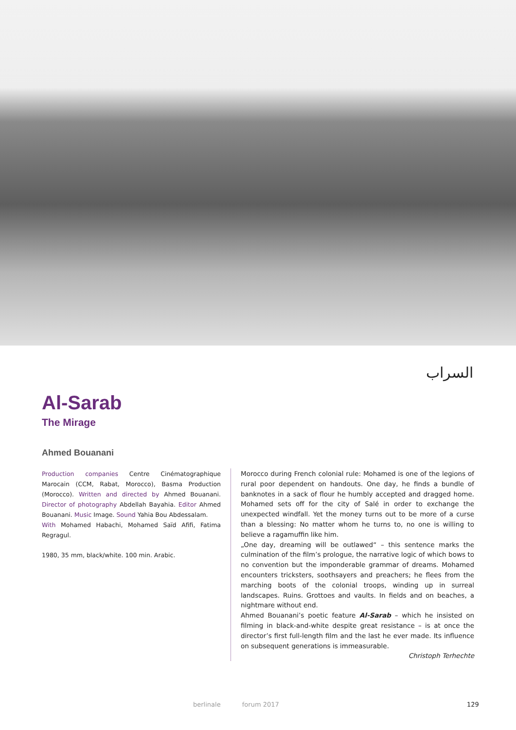السراب
Al-Sarab
The Mirage
Ahmed Bouanani
Production companies Centre Cinématographique Marocain (CCM, Rabat, Morocco), Basma Production (Morocco). Written and directed by Ahmed Bouanani. Director of photography Abdellah Bayahia. Editor Ahmed Bouanani. Music Image. Sound Yahia Bou Abdessalam.
With Mohamed Habachi, Mohamed Saïd Afifi, Fatima Regragul.
1980, 35 mm, black/white. 100 min. Arabic.
Morocco during French colonial rule: Mohamed is one of the legions of rural poor dependent on handouts. One day, he finds a bundle of banknotes in a sack of flour he humbly accepted and dragged home. Mohamed sets off for the city of Salé in order to exchange the unexpected windfall. Yet the money turns out to be more of a curse than a blessing: No matter whom he turns to, no one is willing to believe a ragamuffin like him.
„One day, dreaming will be outlawed“ – this sentence marks the culmination of the film’s prologue, the narrative logic of which bows to no convention but the imponderable grammar of dreams. Mohamed encounters tricksters, soothsayers and preachers; he flees from the marching boots of the colonial troops, winding up in surreal landscapes. Ruins. Grottoes and vaults. In fields and on beaches, a nightmare without end.
Ahmed Bouanani’s poetic feature Al-Sarab – which he insisted on filming in black-and-white despite great resistance – is at once the director’s first full-length film and the last he ever made. Its influence on subsequent generations is immeasurable.
Christoph Terhechte
berlinale forum 2017 129